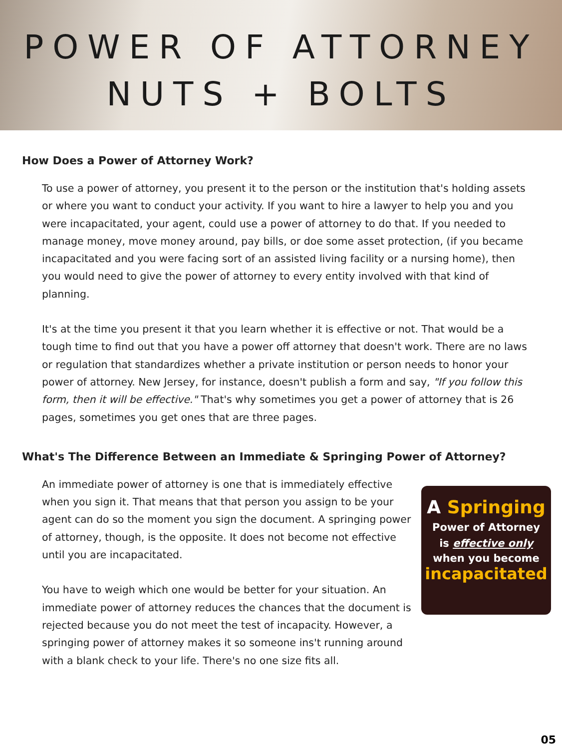POWER OF ATTORNEY
NUTS + BOLTS
How Does a Power of Attorney Work?
To use a power of attorney, you present it to the person or the institution that's holding assets or where you want to conduct your activity. If you want to hire a lawyer to help you and you were incapacitated, your agent, could use a power of attorney to do that. If you needed to manage money, move money around, pay bills, or doe some asset protection, (if you became incapacitated and you were facing sort of an assisted living facility or a nursing home), then you would need to give the power of attorney to every entity involved with that kind of planning.
It's at the time you present it that you learn whether it is effective or not. That would be a tough time to find out that you have a power off attorney that doesn't work. There are no laws or regulation that standardizes whether a private institution or person needs to honor your power of attorney. New Jersey, for instance, doesn't publish a form and say, "If you follow this form, then it will be effective." That's why sometimes you get a power of attorney that is 26 pages, sometimes you get ones that are three pages.
What's The Difference Between an Immediate & Springing Power of Attorney?
An immediate power of attorney is one that is immediately effective when you sign it. That means that that person you assign to be your agent can do so the moment you sign the document. A springing power of attorney, though, is the opposite. It does not become not effective until you are incapacitated.
You have to weigh which one would be better for your situation. An immediate power of attorney reduces the chances that the document is rejected because you do not meet the test of incapacity. However, a springing power of attorney makes it so someone ins't running around with a blank check to your life. There's no one size fits all.
A Springing
Power of Attorney
is effective only
when you become
incapacitated
05